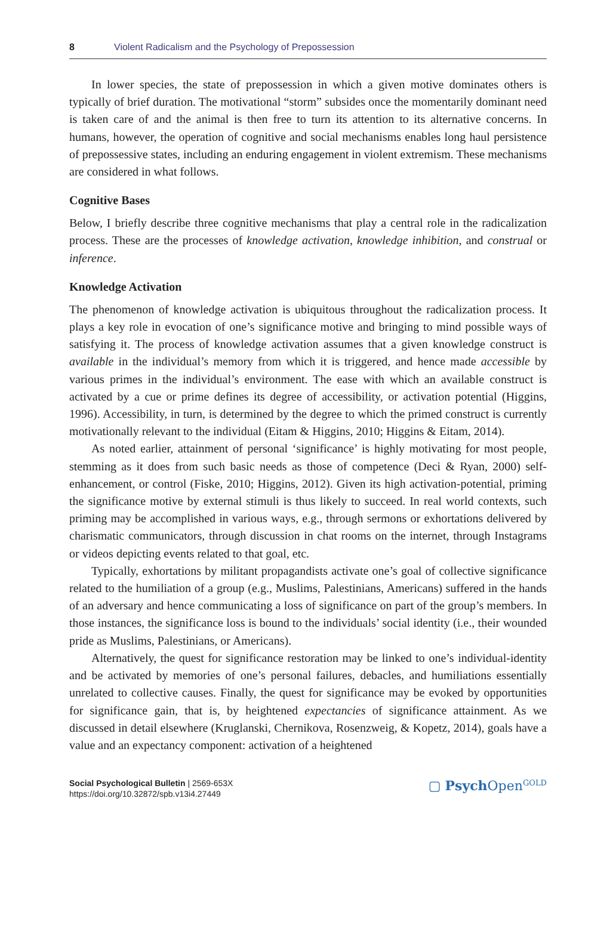8 Violent Radicalism and the Psychology of Prepossession
In lower species, the state of prepossession in which a given motive dominates others is typically of brief duration. The motivational “storm” subsides once the momentarily dominant need is taken care of and the animal is then free to turn its attention to its alternative concerns. In humans, however, the operation of cognitive and social mechanisms enables long haul persistence of prepossessive states, including an enduring engagement in violent extremism. These mechanisms are considered in what follows.
Cognitive Bases
Below, I briefly describe three cognitive mechanisms that play a central role in the radicalization process. These are the processes of knowledge activation, knowledge inhibition, and construal or inference.
Knowledge Activation
The phenomenon of knowledge activation is ubiquitous throughout the radicalization process. It plays a key role in evocation of one’s significance motive and bringing to mind possible ways of satisfying it. The process of knowledge activation assumes that a given knowledge construct is available in the individual’s memory from which it is triggered, and hence made accessible by various primes in the individual’s environment. The ease with which an available construct is activated by a cue or prime defines its degree of accessibility, or activation potential (Higgins, 1996). Accessibility, in turn, is determined by the degree to which the primed construct is currently motivationally relevant to the individual (Eitam & Higgins, 2010; Higgins & Eitam, 2014).
As noted earlier, attainment of personal ‘significance’ is highly motivating for most people, stemming as it does from such basic needs as those of competence (Deci & Ryan, 2000) self-enhancement, or control (Fiske, 2010; Higgins, 2012). Given its high activation-potential, priming the significance motive by external stimuli is thus likely to succeed. In real world contexts, such priming may be accomplished in various ways, e.g., through sermons or exhortations delivered by charismatic communicators, through discussion in chat rooms on the internet, through Instagrams or videos depicting events related to that goal, etc.
Typically, exhortations by militant propagandists activate one’s goal of collective significance related to the humiliation of a group (e.g., Muslims, Palestinians, Americans) suffered in the hands of an adversary and hence communicating a loss of significance on part of the group’s members. In those instances, the significance loss is bound to the individuals’ social identity (i.e., their wounded pride as Muslims, Palestinians, or Americans).
Alternatively, the quest for significance restoration may be linked to one’s individual-identity and be activated by memories of one’s personal failures, debacles, and humiliations essentially unrelated to collective causes. Finally, the quest for significance may be evoked by opportunities for significance gain, that is, by heightened expectancies of significance attainment. As we discussed in detail elsewhere (Kruglanski, Chernikova, Rosenzweig, & Kopetz, 2014), goals have a value and an expectancy component: activation of a heightened
Social Psychological Bulletin | 2569-653X
https://doi.org/10.32872/spb.v13i4.27449
▢ Psych Open<sup>GOLD</sup>